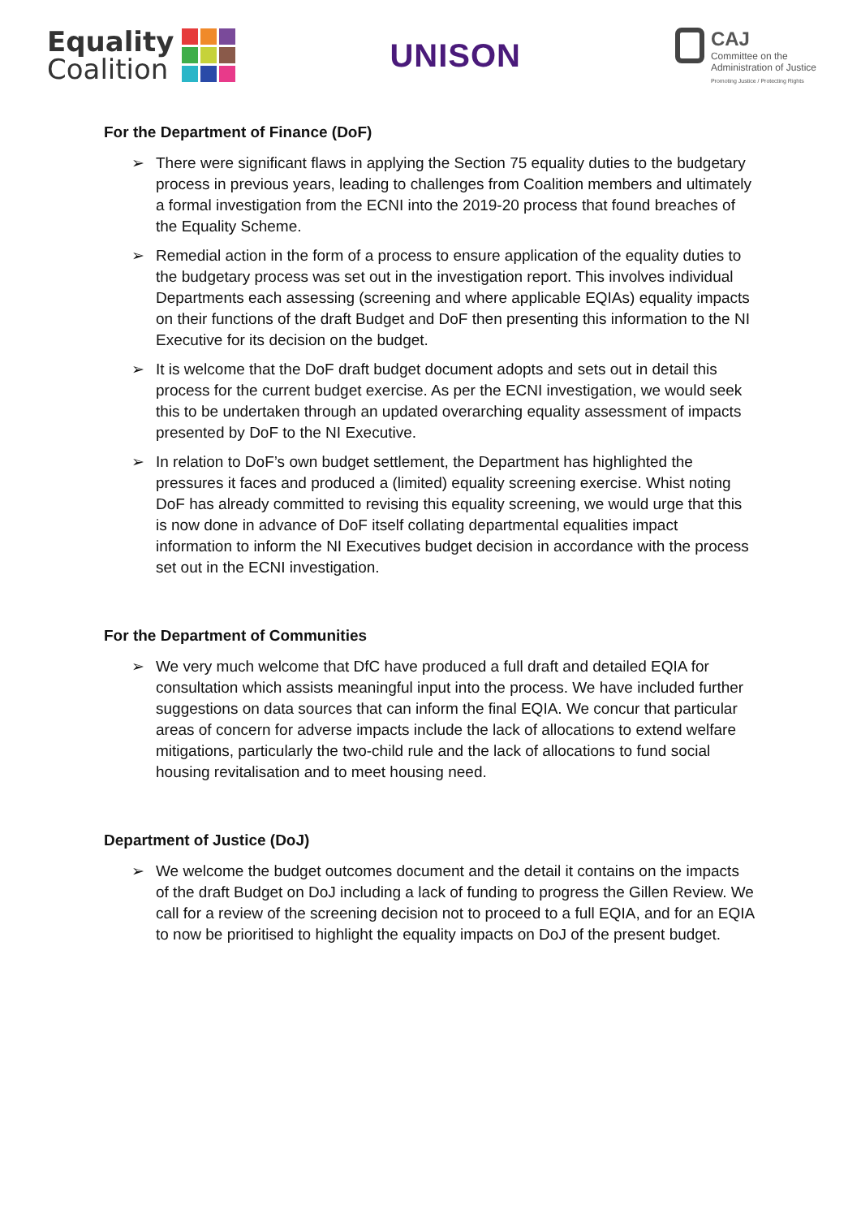Equality
Coalition
UNISON
CAJ
Committee on the
Administration of Justice
Promoting Justice / Protecting Rights
For the Department of Finance (DoF)
➢ There were significant flaws in applying the Section 75 equality duties to the budgetary process in previous years, leading to challenges from Coalition members and ultimately a formal investigation from the ECNI into the 2019-20 process that found breaches of the Equality Scheme.
➢ Remedial action in the form of a process to ensure application of the equality duties to the budgetary process was set out in the investigation report. This involves individual Departments each assessing (screening and where applicable EQIAs) equality impacts on their functions of the draft Budget and DoF then presenting this information to the NI Executive for its decision on the budget.
➢ It is welcome that the DoF draft budget document adopts and sets out in detail this process for the current budget exercise. As per the ECNI investigation, we would seek this to be undertaken through an updated overarching equality assessment of impacts presented by DoF to the NI Executive.
➢ In relation to DoF’s own budget settlement, the Department has highlighted the pressures it faces and produced a (limited) equality screening exercise. Whist noting DoF has already committed to revising this equality screening, we would urge that this is now done in advance of DoF itself collating departmental equalities impact information to inform the NI Executives budget decision in accordance with the process set out in the ECNI investigation.
For the Department of Communities
➢ We very much welcome that DfC have produced a full draft and detailed EQIA for consultation which assists meaningful input into the process. We have included further suggestions on data sources that can inform the final EQIA. We concur that particular areas of concern for adverse impacts include the lack of allocations to extend welfare mitigations, particularly the two-child rule and the lack of allocations to fund social housing revitalisation and to meet housing need.
Department of Justice (DoJ)
➢ We welcome the budget outcomes document and the detail it contains on the impacts of the draft Budget on DoJ including a lack of funding to progress the Gillen Review. We call for a review of the screening decision not to proceed to a full EQIA, and for an EQIA to now be prioritised to highlight the equality impacts on DoJ of the present budget.